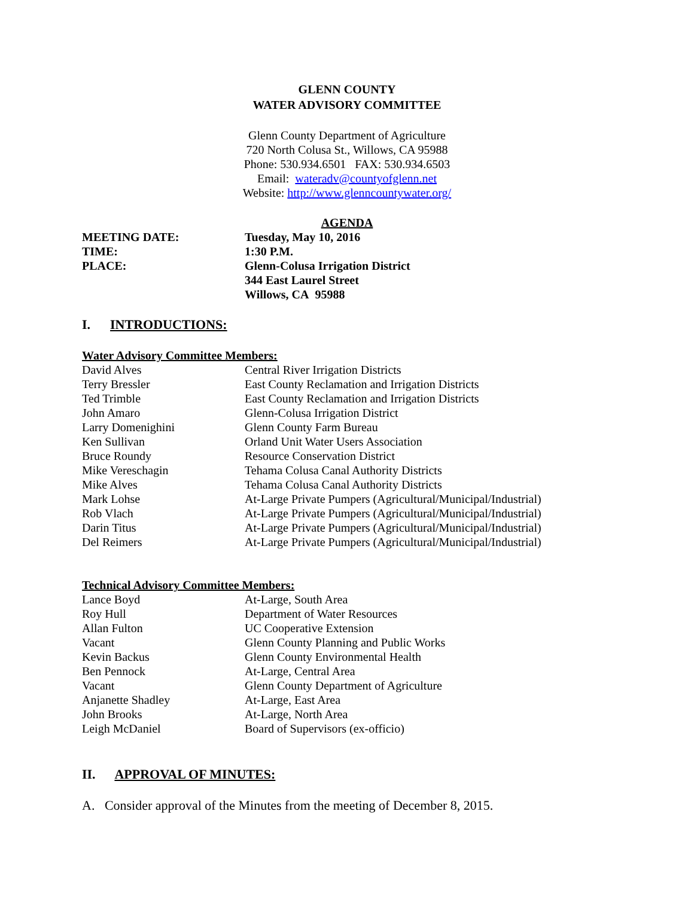GLENN COUNTY
WATER ADVISORY COMMITTEE
Glenn County Department of Agriculture
720 North Colusa St., Willows, CA 95988
Phone: 530.934.6501 FAX: 530.934.6503
Email: wateradv@countyofglenn.net
Website: http://www.glenncountywater.org/
AGENDA
| MEETING DATE: | Tuesday, May 10, 2016 |
| TIME: | 1:30 P.M. |
| PLACE: | Glenn-Colusa Irrigation District 344 East Laurel Street Willows, CA 95988 |
I. INTRODUCTIONS:
Water Advisory Committee Members:
| David Alves | Central River Irrigation Districts |
| Terry Bressler | East County Reclamation and Irrigation Districts |
| Ted Trimble | East County Reclamation and Irrigation Districts |
| John Amaro | Glenn-Colusa Irrigation District |
| Larry Domenighini | Glenn County Farm Bureau |
| Ken Sullivan | Orland Unit Water Users Association |
| Bruce Roundy | Resource Conservation District |
| Mike Vereschagin | Tehama Colusa Canal Authority Districts |
| Mike Alves | Tehama Colusa Canal Authority Districts |
| Mark Lohse | At-Large Private Pumpers (Agricultural/Municipal/Industrial) |
| Rob Vlach | At-Large Private Pumpers (Agricultural/Municipal/Industrial) |
| Darin Titus | At-Large Private Pumpers (Agricultural/Municipal/Industrial) |
| Del Reimers | At-Large Private Pumpers (Agricultural/Municipal/Industrial) |
Technical Advisory Committee Members:
| Lance Boyd | At-Large, South Area |
| Roy Hull | Department of Water Resources |
| Allan Fulton | UC Cooperative Extension |
| Vacant | Glenn County Planning and Public Works |
| Kevin Backus | Glenn County Environmental Health |
| Ben Pennock | At-Large, Central Area |
| Vacant | Glenn County Department of Agriculture |
| Anjanette Shadley | At-Large, East Area |
| John Brooks | At-Large, North Area |
| Leigh McDaniel | Board of Supervisors (ex-officio) |
II. APPROVAL OF MINUTES:
A. Consider approval of the Minutes from the meeting of December 8, 2015.